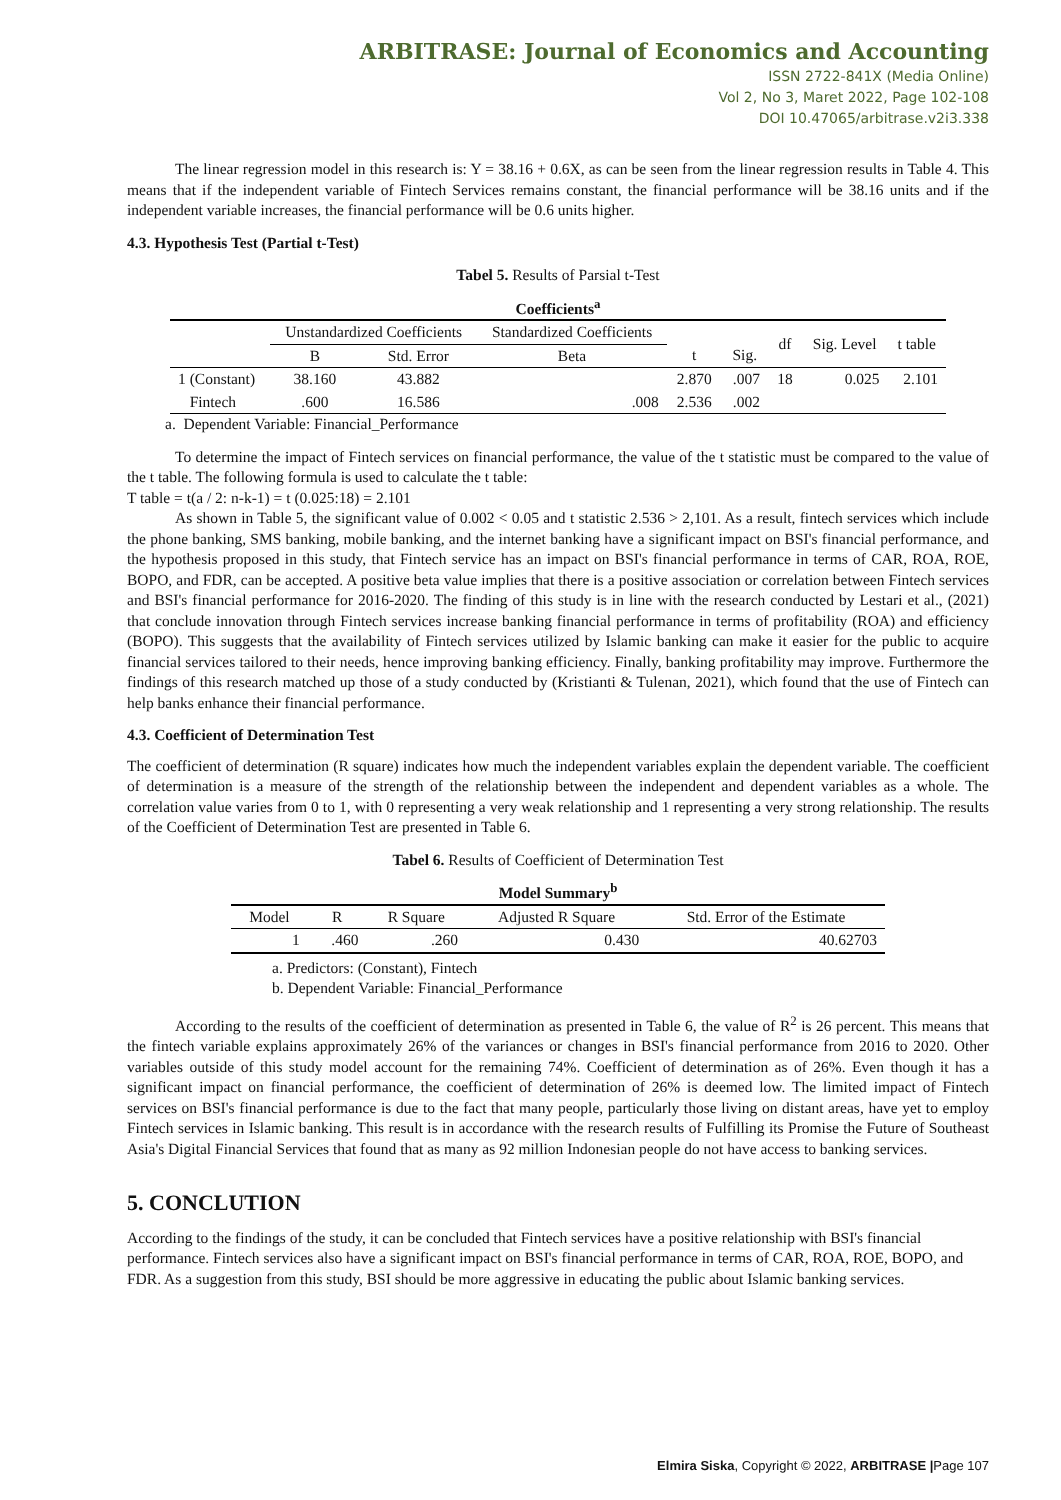ARBITRASE: Journal of Economics and Accounting
ISSN 2722-841X (Media Online)
Vol 2, No 3, Maret 2022, Page 102-108
DOI 10.47065/arbitrase.v2i3.338
The linear regression model in this research is: Y = 38.16 + 0.6X, as can be seen from the linear regression results in Table 4. This means that if the independent variable of Fintech Services remains constant, the financial performance will be 38.16 units and if the independent variable increases, the financial performance will be 0.6 units higher.
4.3. Hypothesis Test (Partial t-Test)
Tabel 5. Results of Parsial t-Test
Coefficients<sup>a</sup>
| | Unstandardized Coefficients | | Standardized Coefficients | | | df | Sig. Level | t table | |
| --- | --- | --- | --- | --- | --- | --- | --- | --- | --- |
| | | B | Std. Error | Beta | t | | | | Sig. |
| 1 (Constant) | 38.160 | 43.882 | | 2.870 | .007 | 18 | 0.025 | 2.101 | |
| Fintech | .600 | 16.586 | .008 | 2.536 | .002 | | | | |
a. Dependent Variable: Financial_Performance
To determine the impact of Fintech services on financial performance, the value of the t statistic must be compared to the value of the t table. The following formula is used to calculate the t table:
T table = t(a / 2: n-k-1) = t (0.025:18) = 2.101
As shown in Table 5, the significant value of 0.002 < 0.05 and t statistic 2.536 > 2,101. As a result, fintech services which include the phone banking, SMS banking, mobile banking, and the internet banking have a significant impact on BSI's financial performance, and the hypothesis proposed in this study, that Fintech service has an impact on BSI's financial performance in terms of CAR, ROA, ROE, BOPO, and FDR, can be accepted. A positive beta value implies that there is a positive association or correlation between Fintech services and BSI's financial performance for 2016-2020. The finding of this study is in line with the research conducted by Lestari et al., (2021) that conclude innovation through Fintech services increase banking financial performance in terms of profitability (ROA) and efficiency (BOPO). This suggests that the availability of Fintech services utilized by Islamic banking can make it easier for the public to acquire financial services tailored to their needs, hence improving banking efficiency. Finally, banking profitability may improve. Furthermore the findings of this research matched up those of a study conducted by (Kristianti & Tulenan, 2021), which found that the use of Fintech can help banks enhance their financial performance.
4.3. Coefficient of Determination Test
The coefficient of determination (R square) indicates how much the independent variables explain the dependent variable. The coefficient of determination is a measure of the strength of the relationship between the independent and dependent variables as a whole. The correlation value varies from 0 to 1, with 0 representing a very weak relationship and 1 representing a very strong relationship. The results of the Coefficient of Determination Test are presented in Table 6.
Tabel 6. Results of Coefficient of Determination Test
Model Summary<sup>b</sup>
| Model | R | R Square | Adjusted R Square | Std. Error of the Estimate |
| --- | --- | --- | --- | --- |
| 1 | .460 | .260 | 0.430 | 40.62703 |
a. Predictors: (Constant), Fintech
b. Dependent Variable: Financial_Performance
According to the results of the coefficient of determination as presented in Table 6, the value of R<sup>2</sup> is 26 percent. This means that the fintech variable explains approximately 26% of the variances or changes in BSI's financial performance from 2016 to 2020. Other variables outside of this study model account for the remaining 74%. Coefficient of determination as of 26%. Even though it has a significant impact on financial performance, the coefficient of determination of 26% is deemed low. The limited impact of Fintech services on BSI's financial performance is due to the fact that many people, particularly those living on distant areas, have yet to employ Fintech services in Islamic banking. This result is in accordance with the research results of Fulfilling its Promise the Future of Southeast Asia's Digital Financial Services that found that as many as 92 million Indonesian people do not have access to banking services.
5. CONCLUTION
According to the findings of the study, it can be concluded that Fintech services have a positive relationship with BSI's financial performance. Fintech services also have a significant impact on BSI's financial performance in terms of CAR, ROA, ROE, BOPO, and FDR. As a suggestion from this study, BSI should be more aggressive in educating the public about Islamic banking services.
Elmira Siska, Copyright © 2022, ARBITRASE |Page 107